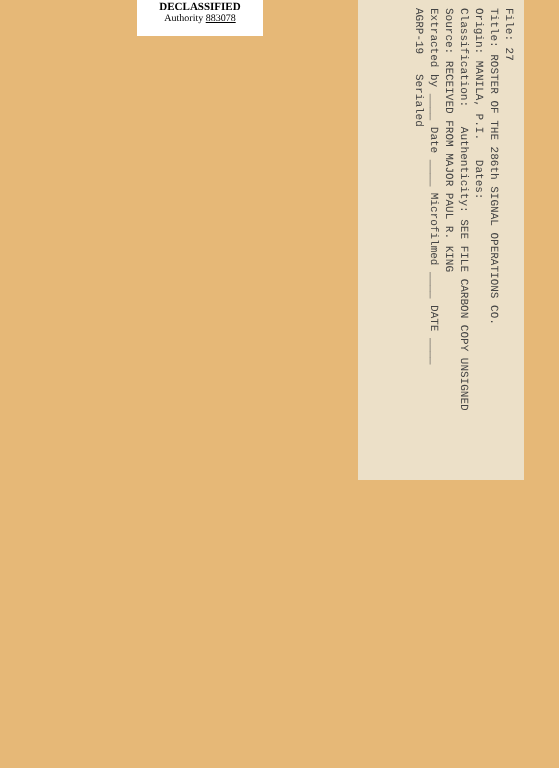DECLASSIFIED
Authority 883078
File: 27
Title: ROSTER OF THE 286th SIGNAL OPERATIONS CO.
Origin: MANILA, P.I. Dates:
Classification: Authenticity: SEE FILE CARBON COPY UNSIGNED
Source: RECEIVED FROM MAJOR PAUL R. KING
Extracted by ____ Date ____ Microfilmed ____ DATE ____
AGRP-19 Serialed